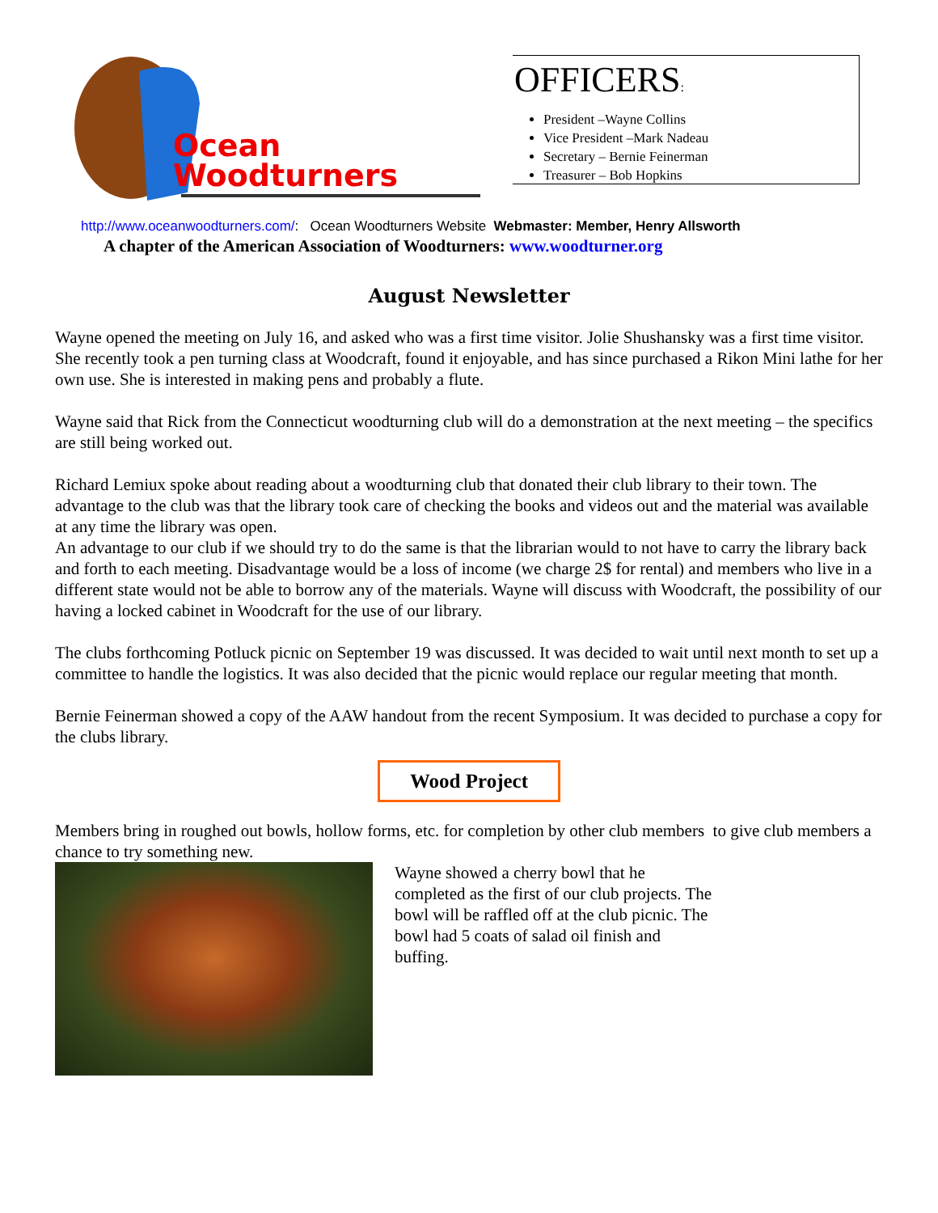Ocean
Woodturners
OFFICERS:
President –Wayne Collins
Vice President –Mark Nadeau
Secretary – Bernie Feinerman
Treasurer – Bob Hopkins
http://www.oceanwoodturners.com/: Ocean Woodturners Website Webmaster: Member, Henry Allsworth
A chapter of the American Association of Woodturners: www.woodturner.org
August Newsletter
Wayne opened the meeting on July 16, and asked who was a first time visitor. Jolie Shushansky was a first time visitor. She recently took a pen turning class at Woodcraft, found it enjoyable, and has since purchased a Rikon Mini lathe for her own use. She is interested in making pens and probably a flute.
Wayne said that Rick from the Connecticut woodturning club will do a demonstration at the next meeting – the specifics are still being worked out.
Richard Lemiux spoke about reading about a woodturning club that donated their club library to their town. The advantage to the club was that the library took care of checking the books and videos out and the material was available at any time the library was open.
An advantage to our club if we should try to do the same is that the librarian would to not have to carry the library back and forth to each meeting. Disadvantage would be a loss of income (we charge 2$ for rental) and members who live in a different state would not be able to borrow any of the materials. Wayne will discuss with Woodcraft, the possibility of our having a locked cabinet in Woodcraft for the use of our library.
The clubs forthcoming Potluck picnic on September 19 was discussed. It was decided to wait until next month to set up a committee to handle the logistics. It was also decided that the picnic would replace our regular meeting that month.
Bernie Feinerman showed a copy of the AAW handout from the recent Symposium. It was decided to purchase a copy for the clubs library.
Wood Project
Members bring in roughed out bowls, hollow forms, etc. for completion by other club members to give club members a chance to try something new.
Wayne showed a cherry bowl that he completed as the first of our club projects. The bowl will be raffled off at the club picnic. The bowl had 5 coats of salad oil finish and buffing.